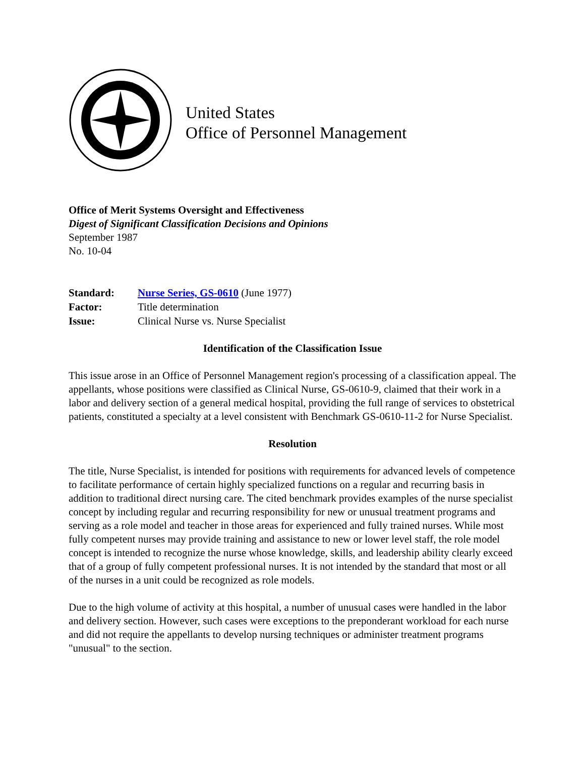United States
Office of Personnel Management
Office of Merit Systems Oversight and Effectiveness
Digest of Significant Classification Decisions and Opinions
September 1987
No. 10-04
| Standard: | Nurse Series, GS-0610 (June 1977) |
| Factor: | Title determination |
| Issue: | Clinical Nurse vs. Nurse Specialist |
Identification of the Classification Issue
This issue arose in an Office of Personnel Management region's processing of a classification appeal. The appellants, whose positions were classified as Clinical Nurse, GS-0610-9, claimed that their work in a labor and delivery section of a general medical hospital, providing the full range of services to obstetrical patients, constituted a specialty at a level consistent with Benchmark GS-0610-11-2 for Nurse Specialist.
Resolution
The title, Nurse Specialist, is intended for positions with requirements for advanced levels of competence to facilitate performance of certain highly specialized functions on a regular and recurring basis in addition to traditional direct nursing care. The cited benchmark provides examples of the nurse specialist concept by including regular and recurring responsibility for new or unusual treatment programs and serving as a role model and teacher in those areas for experienced and fully trained nurses. While most fully competent nurses may provide training and assistance to new or lower level staff, the role model concept is intended to recognize the nurse whose knowledge, skills, and leadership ability clearly exceed that of a group of fully competent professional nurses. It is not intended by the standard that most or all of the nurses in a unit could be recognized as role models.
Due to the high volume of activity at this hospital, a number of unusual cases were handled in the labor and delivery section. However, such cases were exceptions to the preponderant workload for each nurse and did not require the appellants to develop nursing techniques or administer treatment programs "unusual" to the section.